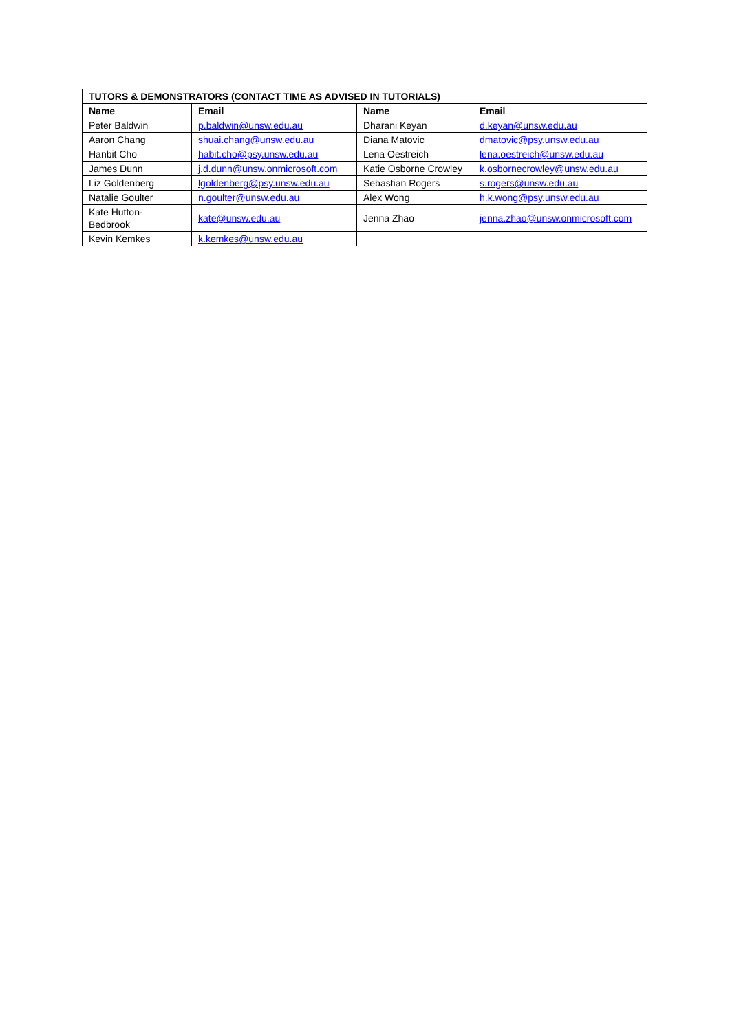| TUTORS & DEMONSTRATORS (CONTACT TIME AS ADVISED IN TUTORIALS) | | | |
| --- | --- | --- | --- |
| Name | Email | Name | Email |
| Peter Baldwin | p.baldwin@unsw.edu.au | Dharani Keyan | d.keyan@unsw.edu.au |
| Aaron Chang | shuai.chang@unsw.edu.au | Diana Matovic | dmatovic@psy.unsw.edu.au |
| Hanbit Cho | habit.cho@psy.unsw.edu.au | Lena Oestreich | lena.oestreich@unsw.edu.au |
| James Dunn | j.d.dunn@unsw.onmicrosoft.com | Katie Osborne Crowley | k.osbornecrowley@unsw.edu.au |
| Liz Goldenberg | lgoldenberg@psy.unsw.edu.au | Sebastian Rogers | s.rogers@unsw.edu.au |
| Natalie Goulter | n.goulter@unsw.edu.au | Alex Wong | h.k.wong@psy.unsw.edu.au |
| Kate Hutton- Bedbrook | kate@unsw.edu.au | Jenna Zhao | jenna.zhao@unsw.onmicrosoft.com |
| Kevin Kemkes | k.kemkes@unsw.edu.au | | |